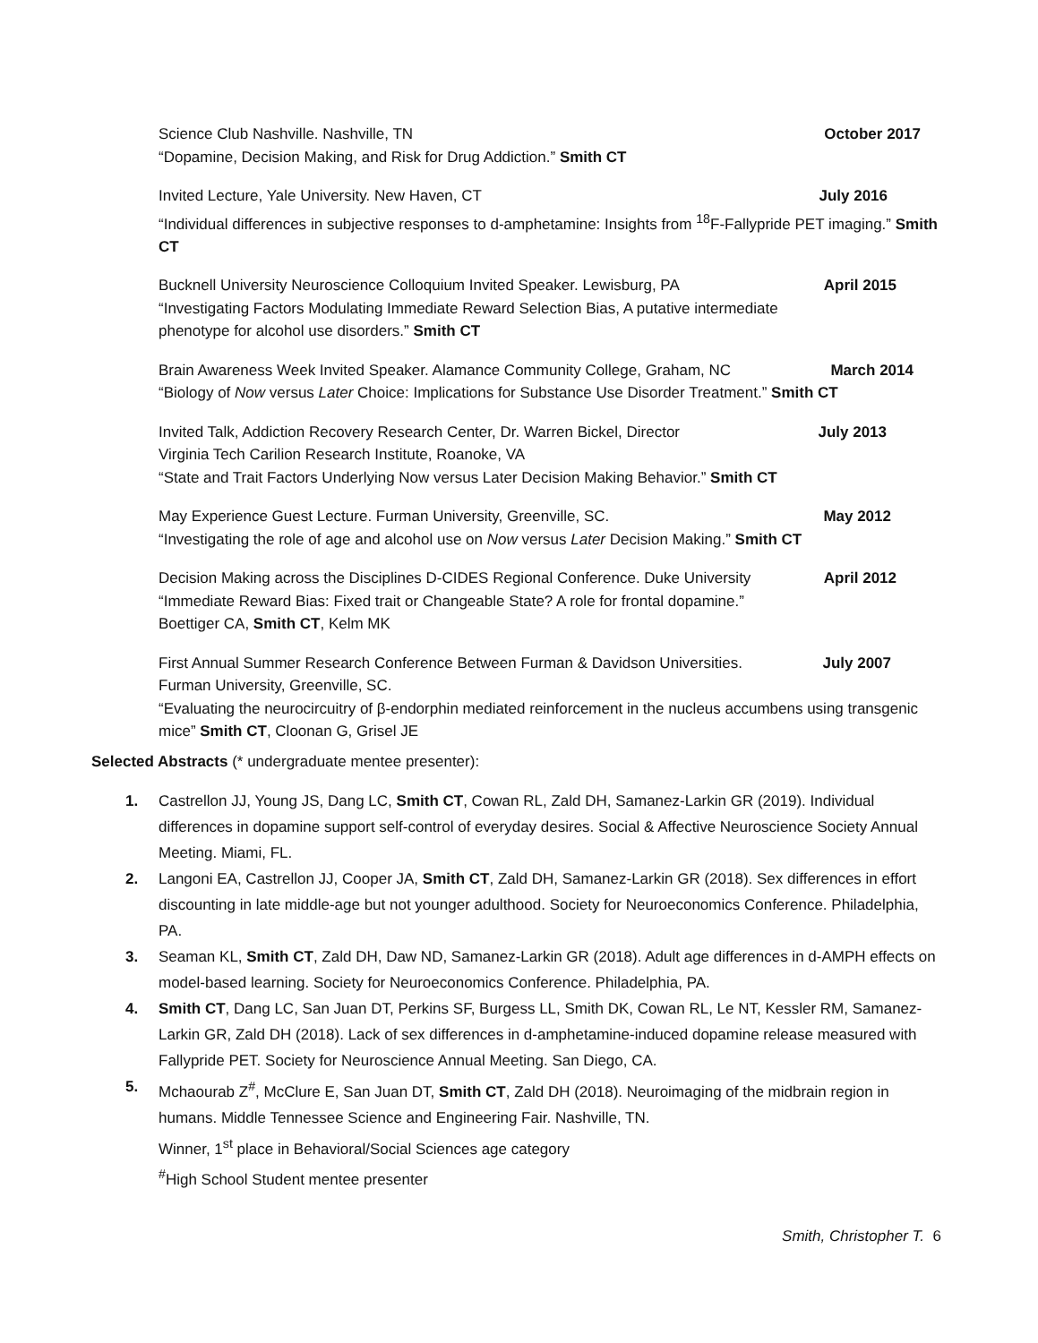Science Club Nashville. Nashville, TN October 2017
“Dopamine, Decision Making, and Risk for Drug Addiction.” Smith CT
Invited Lecture, Yale University. New Haven, CT July 2016
“Individual differences in subjective responses to d-amphetamine: Insights from <sup>18</sup>F-Fallypride PET imaging.” Smith CT
Bucknell University Neuroscience Colloquium Invited Speaker. Lewisburg, PA April 2015
“Investigating Factors Modulating Immediate Reward Selection Bias, A putative intermediate
phenotype for alcohol use disorders.” Smith CT
Brain Awareness Week Invited Speaker. Alamance Community College, Graham, NC March 2014
“Biology of Now versus Later Choice: Implications for Substance Use Disorder Treatment.” Smith CT
Invited Talk, Addiction Recovery Research Center, Dr. Warren Bickel, Director July 2013
Virginia Tech Carilion Research Institute, Roanoke, VA
“State and Trait Factors Underlying Now versus Later Decision Making Behavior.” Smith CT
May Experience Guest Lecture. Furman University, Greenville, SC. May 2012
“Investigating the role of age and alcohol use on Now versus Later Decision Making.” Smith CT
Decision Making across the Disciplines D-CIDES Regional Conference. Duke University April 2012
“Immediate Reward Bias: Fixed trait or Changeable State? A role for frontal dopamine.”
Boettiger CA, Smith CT, Kelm MK
First Annual Summer Research Conference Between Furman & Davidson Universities. July 2007
Furman University, Greenville, SC.
“Evaluating the neurocircuitry of β-endorphin mediated reinforcement in the nucleus accumbens using transgenic mice” Smith CT, Cloonan G, Grisel JE
Selected Abstracts (* undergraduate mentee presenter):
1. Castrellon JJ, Young JS, Dang LC, Smith CT, Cowan RL, Zald DH, Samanez-Larkin GR (2019). Individual differences in dopamine support self-control of everyday desires. Social & Affective Neuroscience Society Annual Meeting. Miami, FL.
2. Langoni EA, Castrellon JJ, Cooper JA, Smith CT, Zald DH, Samanez-Larkin GR (2018). Sex differences in effort discounting in late middle-age but not younger adulthood. Society for Neuroeconomics Conference. Philadelphia, PA.
3. Seaman KL, Smith CT, Zald DH, Daw ND, Samanez-Larkin GR (2018). Adult age differences in d-AMPH effects on model-based learning. Society for Neuroeconomics Conference. Philadelphia, PA.
4. Smith CT, Dang LC, San Juan DT, Perkins SF, Burgess LL, Smith DK, Cowan RL, Le NT, Kessler RM, Samanez-Larkin GR, Zald DH (2018). Lack of sex differences in d-amphetamine-induced dopamine release measured with Fallypride PET. Society for Neuroscience Annual Meeting. San Diego, CA.
5. Mchaourab Z<sup>#</sup>, McClure E, San Juan DT, Smith CT, Zald DH (2018). Neuroimaging of the midbrain region in humans. Middle Tennessee Science and Engineering Fair. Nashville, TN.
Winner, 1<sup>st</sup> place in Behavioral/Social Sciences age category
<sup>#</sup> High School Student mentee presenter
Smith, Christopher T. 6